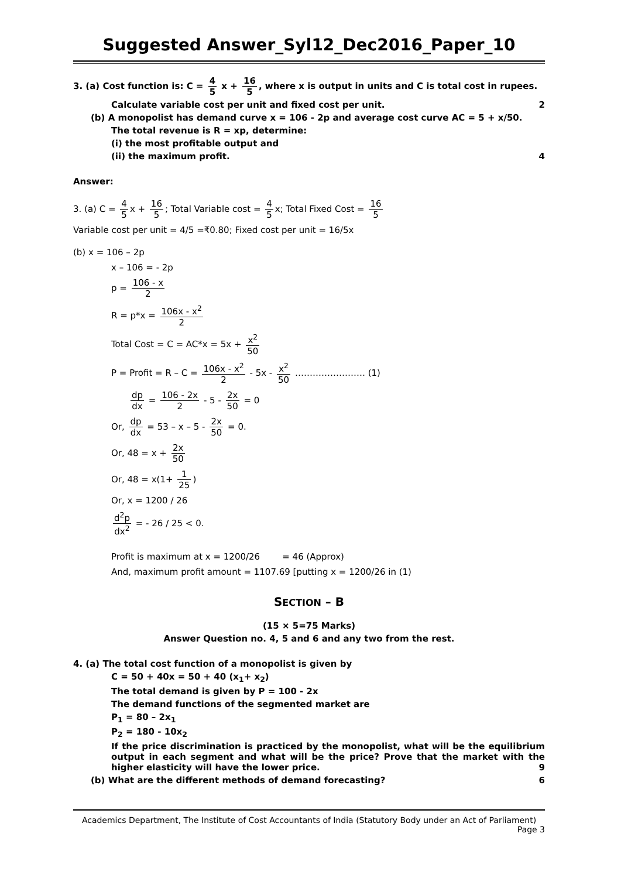Suggested Answer_Syl12_Dec2016_Paper_10
3. (a) Cost function is: C = 4 5 x + 16 5, where x is output in units and C is total cost in rupees.
Calculate variable cost per unit and fixed cost per unit. 2
(b) A monopolist has demand curve x = 106 - 2p and average cost curve AC = 5 + x/50.
The total revenue is R = xp, determine:
(i) the most profitable output and
(ii) the maximum profit. 4
Answer:
3. (a) C = 4 5 x + 16 5; Total Variable cost = 4 5 x; Total Fixed Cost = 16 5
Variable cost per unit = 4/5 =₹0.80; Fixed cost per unit = 16/5x
(b) x = 106 – 2p
x – 106 = - 2p
p = 106 - x 2
R = p*x = 106x - x<sup>2</sup> 2
Total Cost = C = AC*x = 5x + x<sup>2</sup> 50
P = Profit = R – C = 106x - x<sup>2</sup> 2 - 5x - x<sup>2</sup> 50 …………………… (1)
dp dx = 106 - 2x 2 - 5 - 2x 50 = 0
Or, dp dx = 53 – x – 5 - 2x 50 = 0.
Or, 48 = x + 2x 50
Or, 48 = x(1+ 1 25)
Or, x = 1200 / 26
d<sup>2</sup>p dx<sup>2</sup> = - 26 / 25 < 0.
Profit is maximum at x = 1200/26 = 46 (Approx)
And, maximum profit amount = 1107.69 [putting x = 1200/26 in (1)
SECTION – B
(15 × 5=75 Marks)
Answer Question no. 4, 5 and 6 and any two from the rest.
4. (a) The total cost function of a monopolist is given by
C = 50 + 40x = 50 + 40 (x<sub>1</sub>+ x<sub>2</sub>)
The total demand is given by P = 100 - 2x
The demand functions of the segmented market are
P<sub>1</sub> = 80 – 2x<sub>1</sub>
P<sub>2</sub> = 180 - 10x<sub>2</sub>
If the price discrimination is practiced by the monopolist, what will be the equilibrium output in each segment and what will be the price? Prove that the market with the higher elasticity will have the lower price. 9
(b) What are the different methods of demand forecasting? 6
Academics Department, The Institute of Cost Accountants of India (Statutory Body under an Act of Parliament)
Page 3